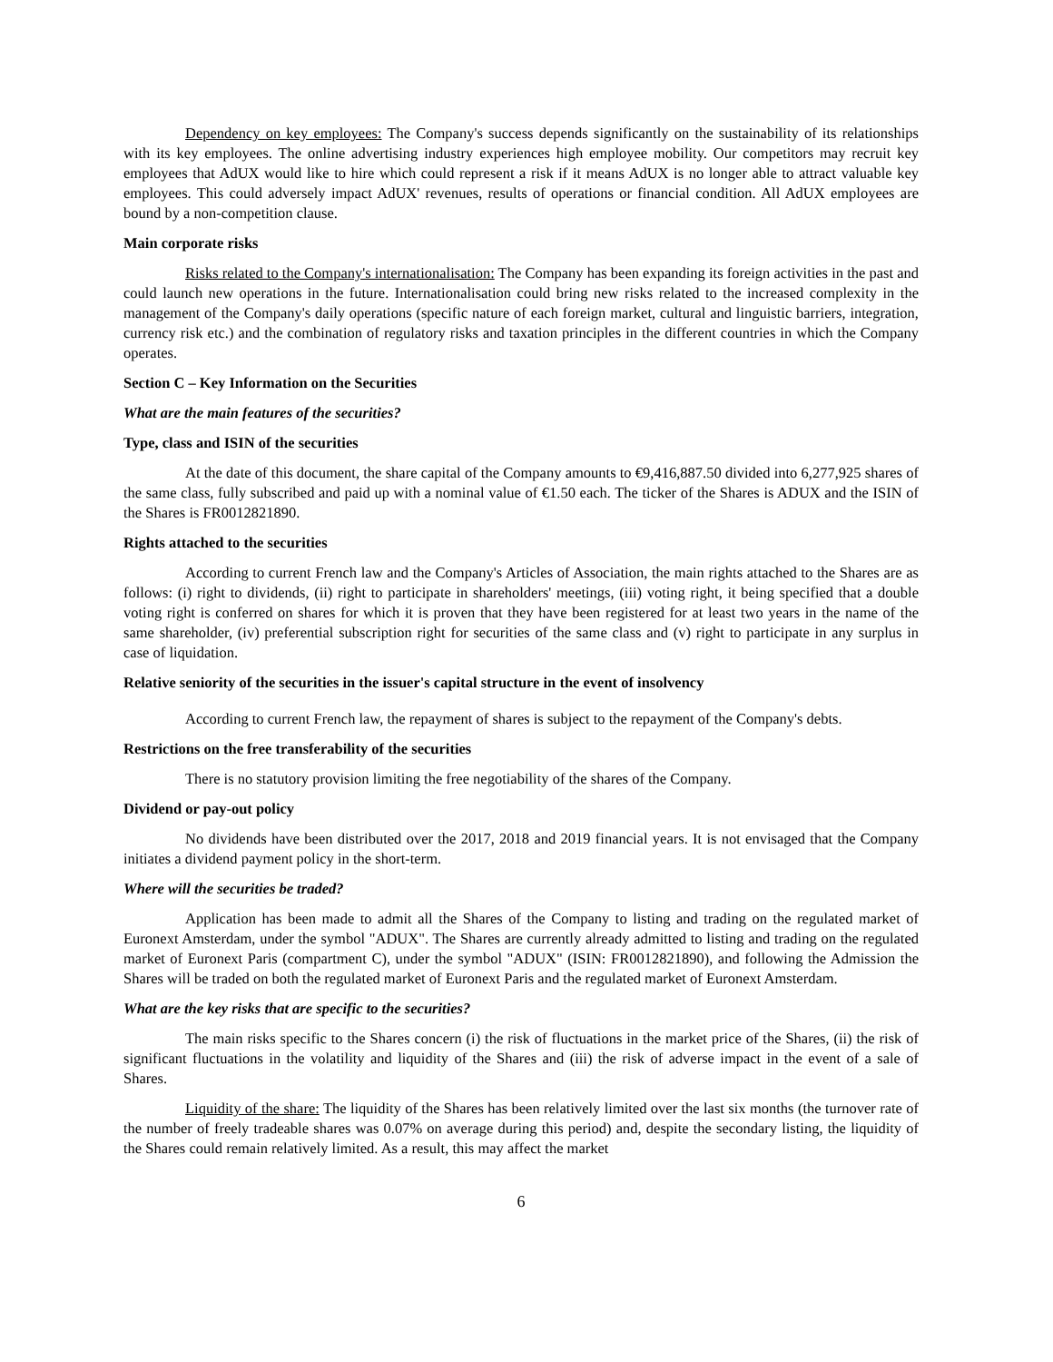Dependency on key employees: The Company's success depends significantly on the sustainability of its relationships with its key employees. The online advertising industry experiences high employee mobility. Our competitors may recruit key employees that AdUX would like to hire which could represent a risk if it means AdUX is no longer able to attract valuable key employees. This could adversely impact AdUX' revenues, results of operations or financial condition. All AdUX employees are bound by a non-competition clause.
Main corporate risks
Risks related to the Company's internationalisation: The Company has been expanding its foreign activities in the past and could launch new operations in the future. Internationalisation could bring new risks related to the increased complexity in the management of the Company's daily operations (specific nature of each foreign market, cultural and linguistic barriers, integration, currency risk etc.) and the combination of regulatory risks and taxation principles in the different countries in which the Company operates.
Section C – Key Information on the Securities
What are the main features of the securities?
Type, class and ISIN of the securities
At the date of this document, the share capital of the Company amounts to €9,416,887.50 divided into 6,277,925 shares of the same class, fully subscribed and paid up with a nominal value of €1.50 each. The ticker of the Shares is ADUX and the ISIN of the Shares is FR0012821890.
Rights attached to the securities
According to current French law and the Company's Articles of Association, the main rights attached to the Shares are as follows: (i) right to dividends, (ii) right to participate in shareholders' meetings, (iii) voting right, it being specified that a double voting right is conferred on shares for which it is proven that they have been registered for at least two years in the name of the same shareholder, (iv) preferential subscription right for securities of the same class and (v) right to participate in any surplus in case of liquidation.
Relative seniority of the securities in the issuer's capital structure in the event of insolvency
According to current French law, the repayment of shares is subject to the repayment of the Company's debts.
Restrictions on the free transferability of the securities
There is no statutory provision limiting the free negotiability of the shares of the Company.
Dividend or pay-out policy
No dividends have been distributed over the 2017, 2018 and 2019 financial years. It is not envisaged that the Company initiates a dividend payment policy in the short-term.
Where will the securities be traded?
Application has been made to admit all the Shares of the Company to listing and trading on the regulated market of Euronext Amsterdam, under the symbol "ADUX". The Shares are currently already admitted to listing and trading on the regulated market of Euronext Paris (compartment C), under the symbol "ADUX" (ISIN: FR0012821890), and following the Admission the Shares will be traded on both the regulated market of Euronext Paris and the regulated market of Euronext Amsterdam.
What are the key risks that are specific to the securities?
The main risks specific to the Shares concern (i) the risk of fluctuations in the market price of the Shares, (ii) the risk of significant fluctuations in the volatility and liquidity of the Shares and (iii) the risk of adverse impact in the event of a sale of Shares.
Liquidity of the share: The liquidity of the Shares has been relatively limited over the last six months (the turnover rate of the number of freely tradeable shares was 0.07% on average during this period) and, despite the secondary listing, the liquidity of the Shares could remain relatively limited. As a result, this may affect the market
6